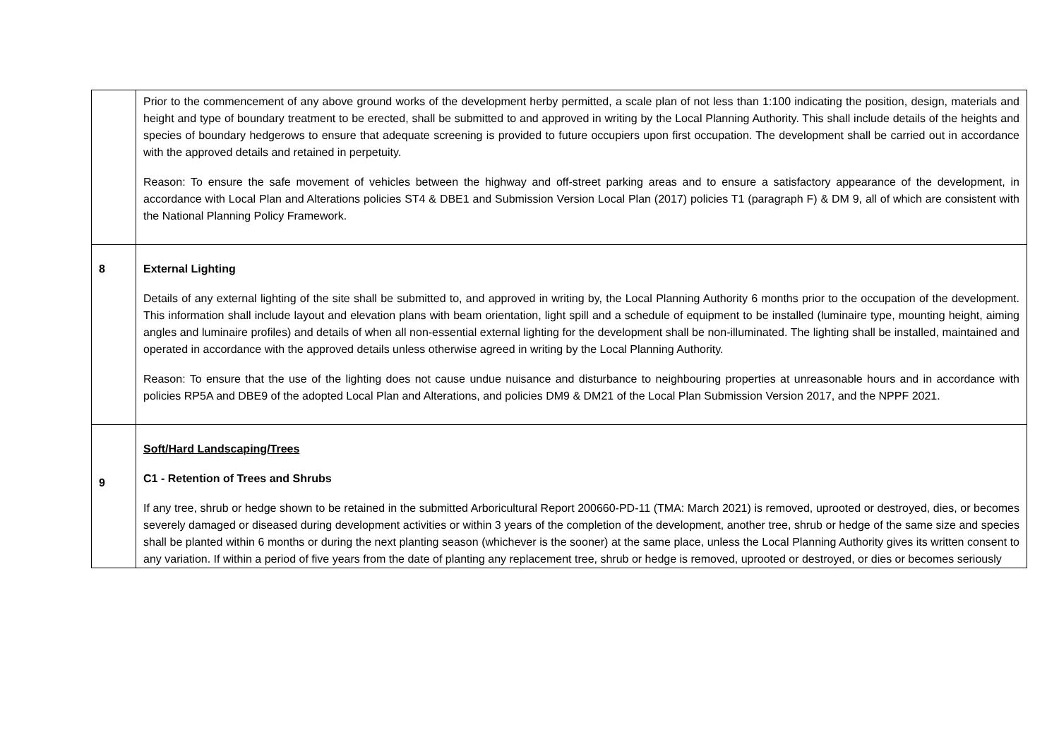| | Prior to the commencement of any above ground works of the development herby permitted, a scale plan of not less than 1:100 indicating the position, design, materials and height and type of boundary treatment to be erected, shall be submitted to and approved in writing by the Local Planning Authority. This shall include details of the heights and species of boundary hedgerows to ensure that adequate screening is provided to future occupiers upon first occupation. The development shall be carried out in accordance with the approved details and retained in perpetuity. Reason: To ensure the safe movement of vehicles between the highway and off-street parking areas and to ensure a satisfactory appearance of the development, in accordance with Local Plan and Alterations policies ST4 & DBE1 and Submission Version Local Plan (2017) policies T1 (paragraph F) & DM 9, all of which are consistent with the National Planning Policy Framework. |
| 8 | External Lighting Details of any external lighting of the site shall be submitted to, and approved in writing by, the Local Planning Authority 6 months prior to the occupation of the development. This information shall include layout and elevation plans with beam orientation, light spill and a schedule of equipment to be installed (luminaire type, mounting height, aiming angles and luminaire profiles) and details of when all non-essential external lighting for the development shall be non-illuminated. The lighting shall be installed, maintained and operated in accordance with the approved details unless otherwise agreed in writing by the Local Planning Authority. Reason: To ensure that the use of the lighting does not cause undue nuisance and disturbance to neighbouring properties at unreasonable hours and in accordance with policies RP5A and DBE9 of the adopted Local Plan and Alterations, and policies DM9 & DM21 of the Local Plan Submission Version 2017, and the NPPF 2021. |
| 9 | Soft/Hard Landscaping/Trees C1 - Retention of Trees and Shrubs If any tree, shrub or hedge shown to be retained in the submitted Arboricultural Report 200660-PD-11 (TMA: March 2021) is removed, uprooted or destroyed, dies, or becomes severely damaged or diseased during development activities or within 3 years of the completion of the development, another tree, shrub or hedge of the same size and species shall be planted within 6 months or during the next planting season (whichever is the sooner) at the same place, unless the Local Planning Authority gives its written consent to any variation. If within a period of five years from the date of planting any replacement tree, shrub or hedge is removed, uprooted or destroyed, or dies or becomes seriously |